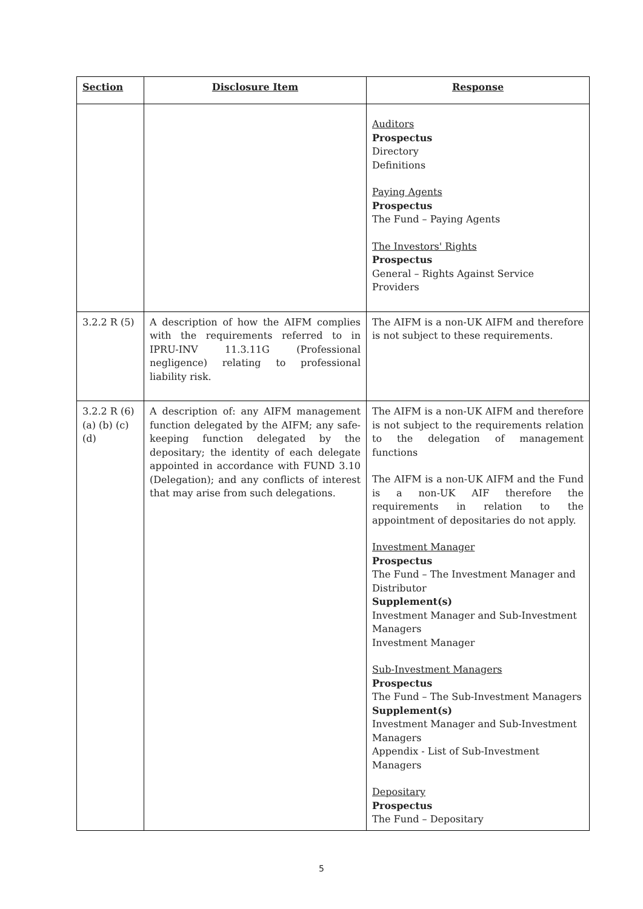| Section | Disclosure Item | Response |
| --- | --- | --- |
| | | Auditors Prospectus Directory Definitions Paying Agents Prospectus The Fund – Paying Agents The Investors' Rights Prospectus General – Rights Against Service Providers |
| 3.2.2 R (5) | A description of how the AIFM complies with the requirements referred to in IPRU-INV 11.3.11G (Professional negligence) relating to professional liability risk. | The AIFM is a non-UK AIFM and therefore is not subject to these requirements. |
| 3.2.2 R (6) (a) (b) (c) (d) | A description of: any AIFM management function delegated by the AIFM; any safe-keeping function delegated by the depositary; the identity of each delegate appointed in accordance with FUND 3.10 (Delegation); and any conflicts of interest that may arise from such delegations. | The AIFM is a non-UK AIFM and therefore is not subject to the requirements relation to the delegation of management functions The AIFM is a non-UK AIFM and the Fund is a non-UK AIF therefore the requirements in relation to the appointment of depositaries do not apply. Investment Manager Prospectus The Fund – The Investment Manager and Distributor Supplement(s) Investment Manager and Sub-Investment Managers Investment Manager Sub-Investment Managers Prospectus The Fund – The Sub-Investment Managers Supplement(s) Investment Manager and Sub-Investment Managers Appendix - List of Sub-Investment Managers Depositary Prospectus The Fund – Depositary |
5